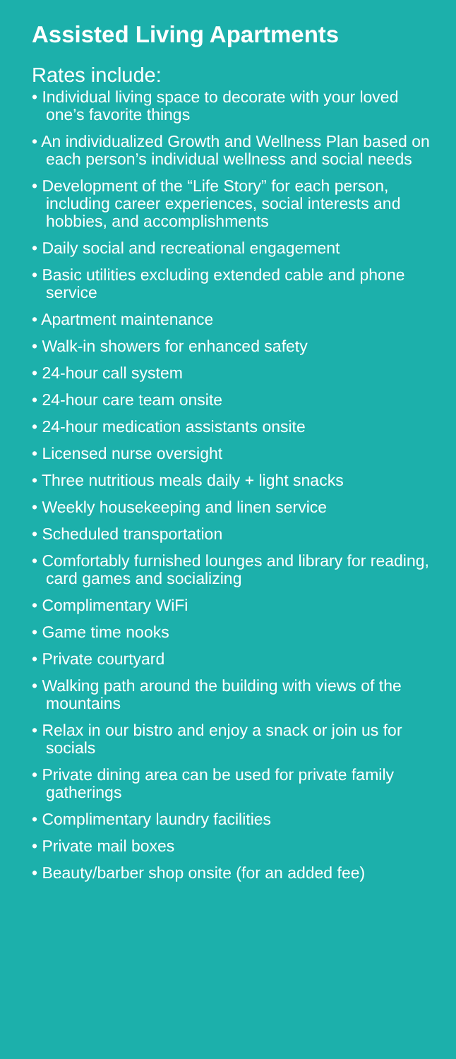Assisted Living Apartments
Rates include:
• Individual living space to decorate with your loved one’s favorite things
• An individualized Growth and Wellness Plan based on each person’s individual wellness and social needs
• Development of the “Life Story” for each person, including career experiences, social interests and hobbies, and accomplishments
• Daily social and recreational engagement
• Basic utilities excluding extended cable and phone service
• Apartment maintenance
• Walk-in showers for enhanced safety
• 24-hour call system
• 24-hour care team onsite
• 24-hour medication assistants onsite
• Licensed nurse oversight
• Three nutritious meals daily + light snacks
• Weekly housekeeping and linen service
• Scheduled transportation
• Comfortably furnished lounges and library for reading, card games and socializing
• Complimentary WiFi
• Game time nooks
• Private courtyard
• Walking path around the building with views of the mountains
• Relax in our bistro and enjoy a snack or join us for socials
• Private dining area can be used for private family gatherings
• Complimentary laundry facilities
• Private mail boxes
• Beauty/barber shop onsite (for an added fee)